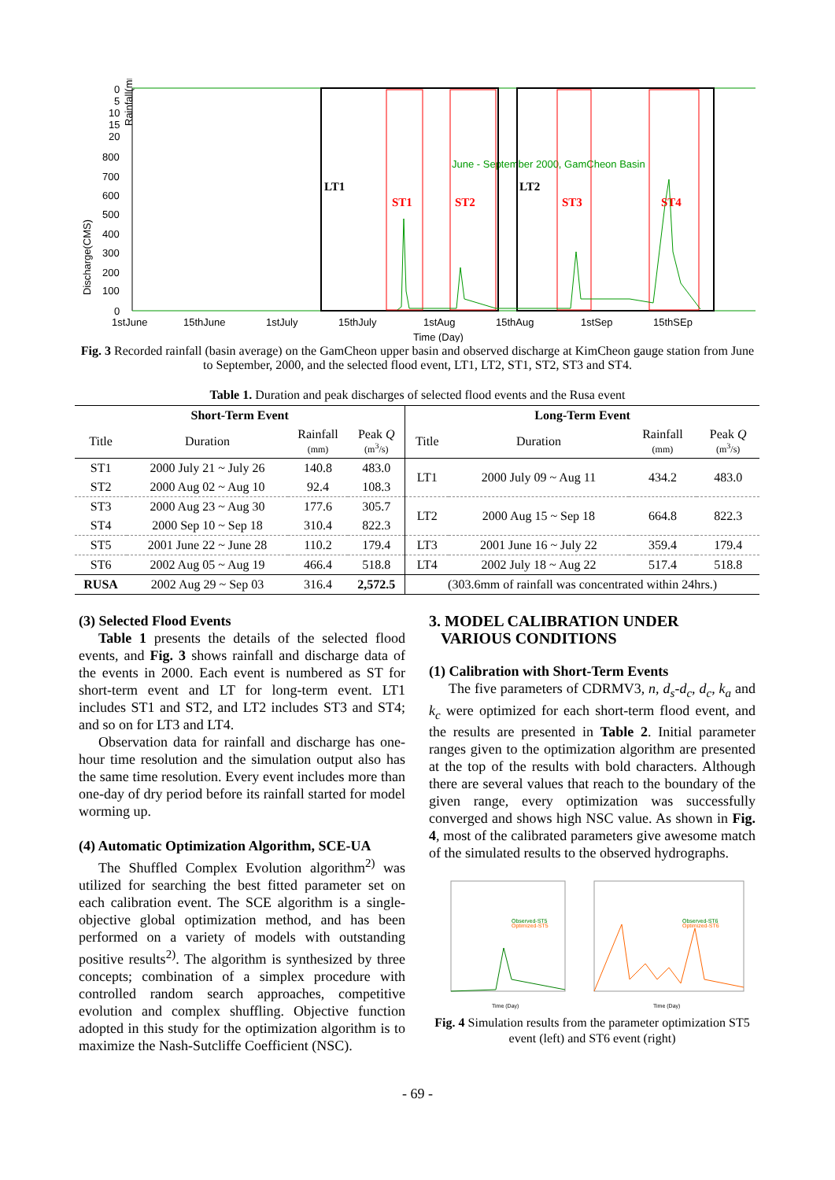Rainfall(mm/h
Discharge(CMS)
0
5
10
15
20
800
700
600
500
400
300
200
100
0
1stJune
15thJune
1stJuly
15thJuly
1stAug
15thAug
1stSep
15thSEp
Time (Day)
June - September 2000, GamCheon Basin
LT1
LT2
ST1
ST2
ST3
ST4
Fig. 3 Recorded rainfall (basin average) on the GamCheon upper basin and observed discharge at KimCheon gauge station from June to September, 2000, and the selected flood event, LT1, LT2, ST1, ST2, ST3 and ST4.
Table 1. Duration and peak discharges of selected flood events and the Rusa event
| Short-Term Event | | | | Long-Term Event | | | |
| --- | --- | --- | --- | --- | --- | --- | --- |
| Title | Duration | Rainfall (mm) | Peak Q (m<sup>3</sup>/s) | Title | Duration | Rainfall (mm) | Peak Q (m<sup>3</sup>/s) |
| ST1 | 2000 July 21 ~ July 26 | 140.8 | 483.0 | LT1 | 2000 July 09 ~ Aug 11 | 434.2 | 483.0 |
| ST2 | 2000 Aug 02 ~ Aug 10 | 92.4 | 108.3 | | | | |
| ST3 | 2000 Aug 23 ~ Aug 30 | 177.6 | 305.7 | LT2 | 2000 Aug 15 ~ Sep 18 | 664.8 | 822.3 |
| ST4 | 2000 Sep 10 ~ Sep 18 | 310.4 | 822.3 | | | | |
| ST5 | 2001 June 22 ~ June 28 | 110.2 | 179.4 | LT3 | 2001 June 16 ~ July 22 | 359.4 | 179.4 |
| ST6 | 2002 Aug 05 ~ Aug 19 | 466.4 | 518.8 | LT4 | 2002 July 18 ~ Aug 22 | 517.4 | 518.8 |
| RUSA | 2002 Aug 29 ~ Sep 03 | 316.4 | 2,572.5 | (303.6mm of rainfall was concentrated within 24hrs.) | | | |
(3) Selected Flood Events
Table 1 presents the details of the selected flood events, and Fig. 3 shows rainfall and discharge data of the events in 2000. Each event is numbered as ST for short-term event and LT for long-term event. LT1 includes ST1 and ST2, and LT2 includes ST3 and ST4; and so on for LT3 and LT4.
Observation data for rainfall and discharge has one-hour time resolution and the simulation output also has the same time resolution. Every event includes more than one-day of dry period before its rainfall started for model worming up.
(4) Automatic Optimization Algorithm, SCE-UA
The Shuffled Complex Evolution algorithm<sup>2)</sup> was utilized for searching the best fitted parameter set on each calibration event. The SCE algorithm is a single-objective global optimization method, and has been performed on a variety of models with outstanding positive results<sup>2)</sup>. The algorithm is synthesized by three concepts; combination of a simplex procedure with controlled random search approaches, competitive evolution and complex shuffling. Objective function adopted in this study for the optimization algorithm is to maximize the Nash-Sutcliffe Coefficient (NSC).
3. MODEL CALIBRATION UNDER
VARIOUS CONDITIONS
(1) Calibration with Short-Term Events
The five parameters of CDRMV3, n, d<sub>s</sub>-d<sub>c</sub>, d<sub>c</sub>, k<sub>a</sub> and k<sub>c</sub> were optimized for each short-term flood event, and the results are presented in Table 2. Initial parameter ranges given to the optimization algorithm are presented at the top of the results with bold characters. Although there are several values that reach to the boundary of the given range, every optimization was successfully converged and shows high NSC value. As shown in Fig. 4, most of the calibrated parameters give awesome match of the simulated results to the observed hydrographs.
Observed-ST5
Optimized-ST5
Observed-ST6
Optimized-ST6
Time (Day)
Time (Day)
Fig. 4 Simulation results from the parameter optimization ST5 event (left) and ST6 event (right)
- 69 -